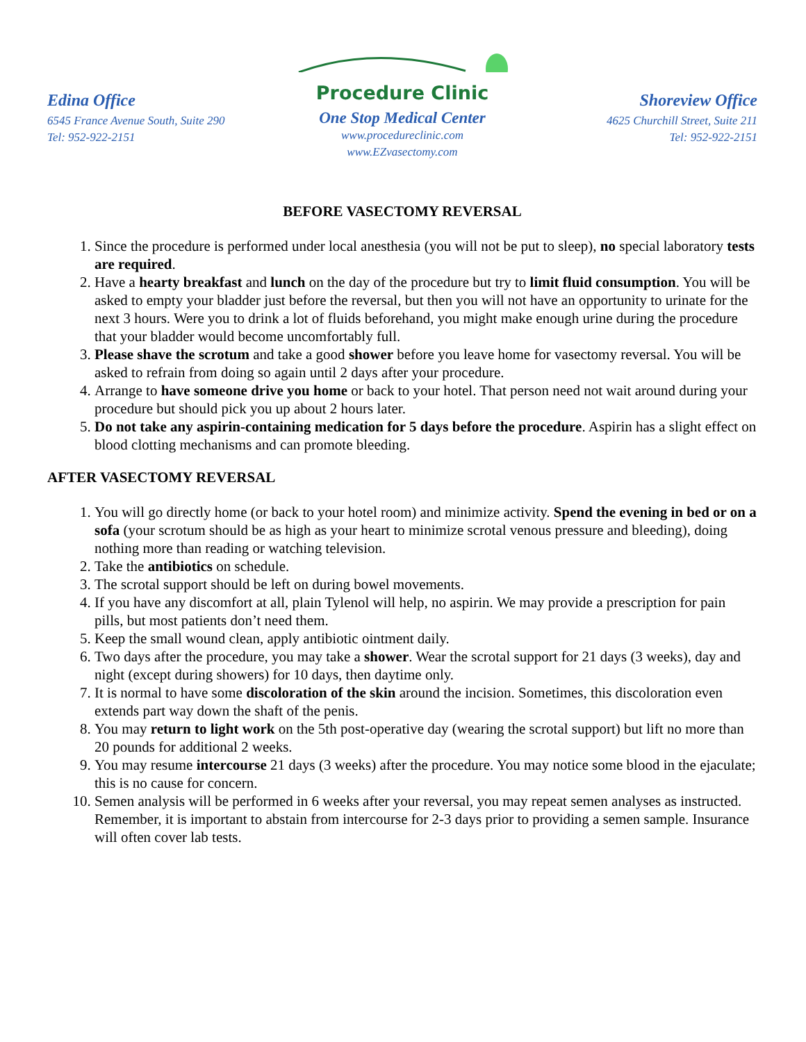Edina Office
6545 France Avenue South, Suite 290
Tel: 952-922-2151
Procedure Clinic
One Stop Medical Center
www.procedureclinic.com
www.EZvasectomy.com
Shoreview Office
4625 Churchill Street, Suite 211
Tel: 952-922-2151
BEFORE VASECTOMY REVERSAL
1. Since the procedure is performed under local anesthesia (you will not be put to sleep), no special laboratory tests are required.
2. Have a hearty breakfast and lunch on the day of the procedure but try to limit fluid consumption. You will be asked to empty your bladder just before the reversal, but then you will not have an opportunity to urinate for the next 3 hours. Were you to drink a lot of fluids beforehand, you might make enough urine during the procedure that your bladder would become uncomfortably full.
3. Please shave the scrotum and take a good shower before you leave home for vasectomy reversal. You will be asked to refrain from doing so again until 2 days after your procedure.
4. Arrange to have someone drive you home or back to your hotel. That person need not wait around during your procedure but should pick you up about 2 hours later.
5. Do not take any aspirin-containing medication for 5 days before the procedure. Aspirin has a slight effect on blood clotting mechanisms and can promote bleeding.
AFTER VASECTOMY REVERSAL
1. You will go directly home (or back to your hotel room) and minimize activity. Spend the evening in bed or on a sofa (your scrotum should be as high as your heart to minimize scrotal venous pressure and bleeding), doing nothing more than reading or watching television.
2. Take the antibiotics on schedule.
3. The scrotal support should be left on during bowel movements.
4. If you have any discomfort at all, plain Tylenol will help, no aspirin. We may provide a prescription for pain pills, but most patients don’t need them.
5. Keep the small wound clean, apply antibiotic ointment daily.
6. Two days after the procedure, you may take a shower. Wear the scrotal support for 21 days (3 weeks), day and night (except during showers) for 10 days, then daytime only.
7. It is normal to have some discoloration of the skin around the incision. Sometimes, this discoloration even extends part way down the shaft of the penis.
8. You may return to light work on the 5th post-operative day (wearing the scrotal support) but lift no more than 20 pounds for additional 2 weeks.
9. You may resume intercourse 21 days (3 weeks) after the procedure. You may notice some blood in the ejaculate; this is no cause for concern.
10. Semen analysis will be performed in 6 weeks after your reversal, you may repeat semen analyses as instructed. Remember, it is important to abstain from intercourse for 2-3 days prior to providing a semen sample. Insurance will often cover lab tests.